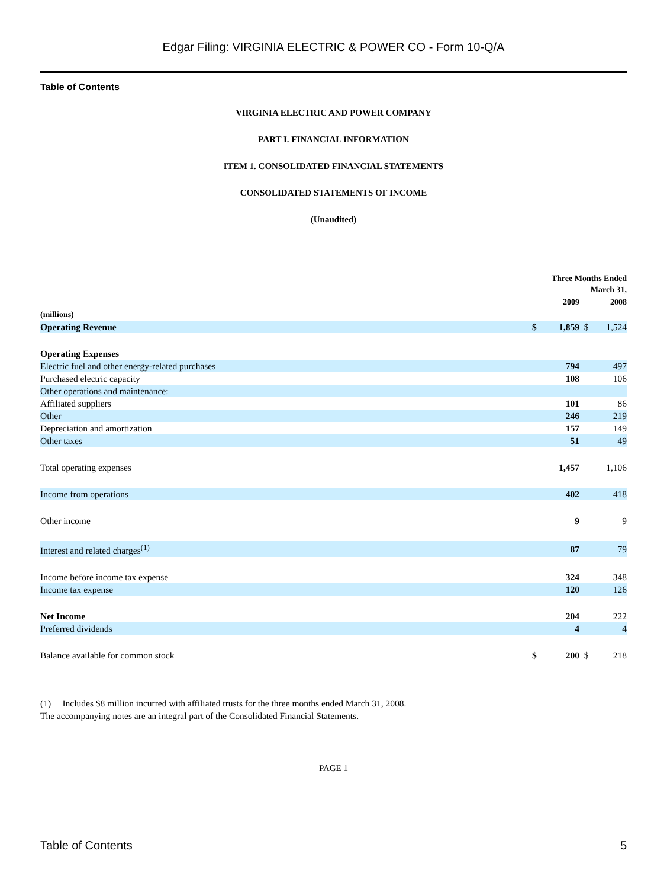Edgar Filing: VIRGINIA ELECTRIC & POWER CO - Form 10-Q/A
Table of Contents
VIRGINIA ELECTRIC AND POWER COMPANY
PART I. FINANCIAL INFORMATION
ITEM 1. CONSOLIDATED FINANCIAL STATEMENTS
CONSOLIDATED STATEMENTS OF INCOME
(Unaudited)
| | Three Months Ended March 31, | | | |
| --- | --- | --- | --- | --- |
| | 2009 | | 2008 | |
| (millions) | | | | |
| Operating Revenue | $ | 1,859 | $ | 1,524 |
| Operating Expenses | | | | |
| Electric fuel and other energy-related purchases | | 794 | | 497 |
| Purchased electric capacity | | 108 | | 106 |
| Other operations and maintenance: | | | | |
| Affiliated suppliers | | 101 | | 86 |
| Other | | 246 | | 219 |
| Depreciation and amortization | | 157 | | 149 |
| Other taxes | | 51 | | 49 |
| Total operating expenses | | 1,457 | | 1,106 |
| Income from operations | | 402 | | 418 |
| Other income | | 9 | | 9 |
| Interest and related charges<sup>(1)</sup> | | 87 | | 79 |
| Income before income tax expense | | 324 | | 348 |
| Income tax expense | | 120 | | 126 |
| Net Income | | 204 | | 222 |
| Preferred dividends | | 4 | | 4 |
| Balance available for common stock | $ | 200 | $ | 218 |
(1) Includes $8 million incurred with affiliated trusts for the three months ended March 31, 2008.
The accompanying notes are an integral part of the Consolidated Financial Statements.
PAGE 1
Table of Contents 5